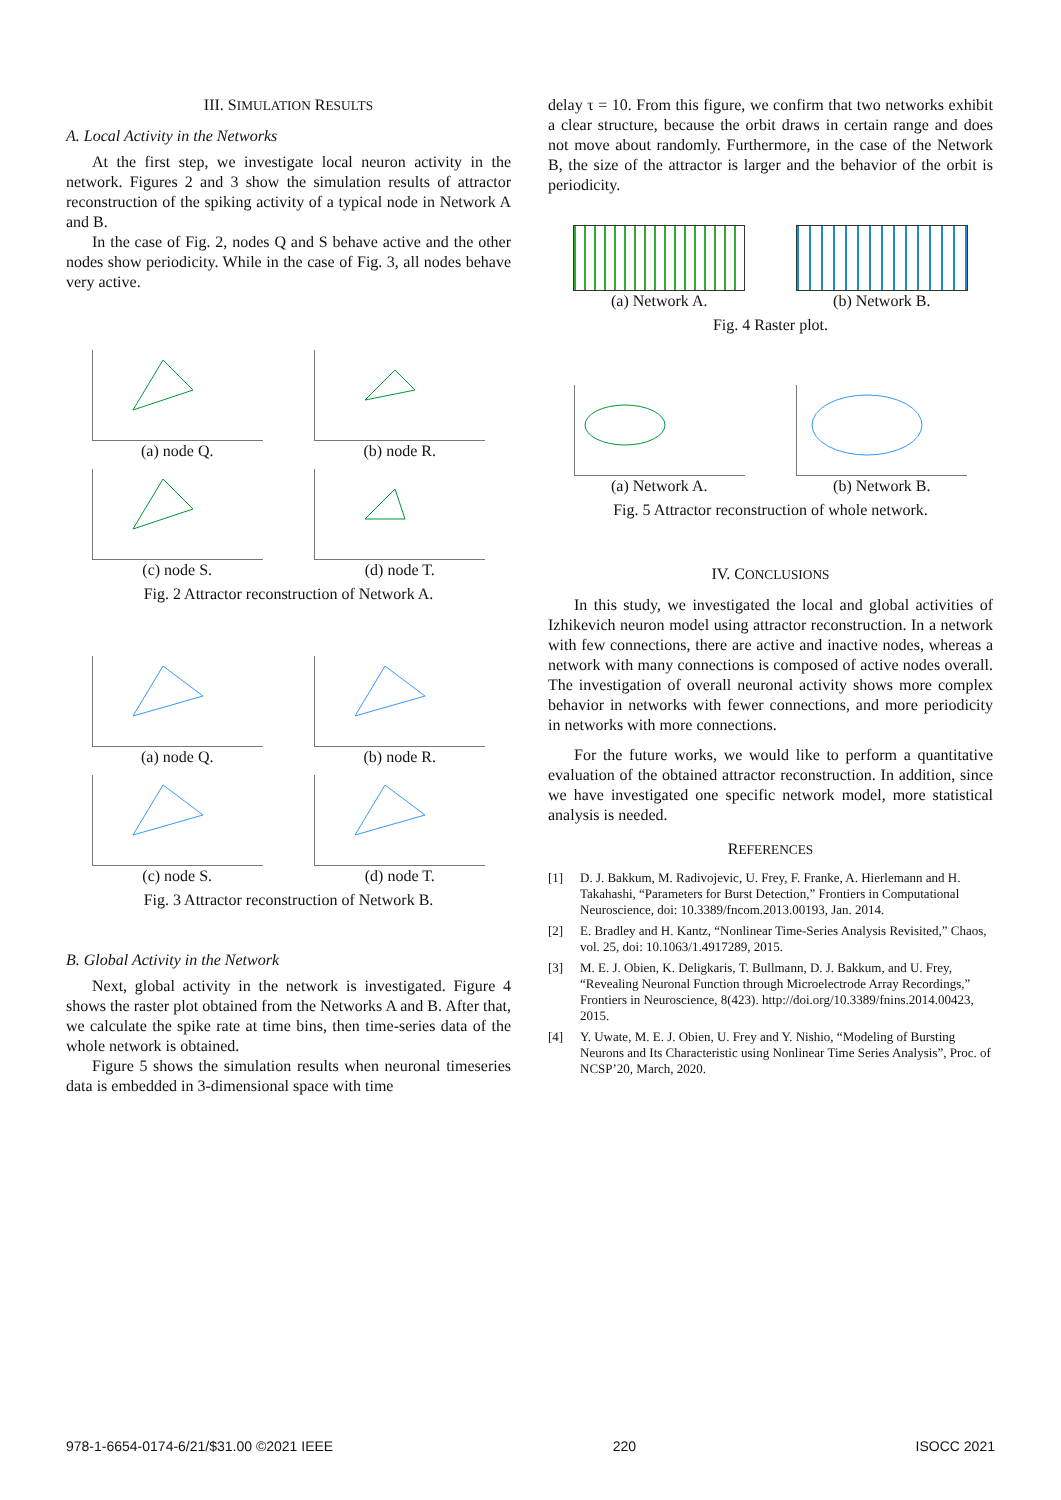III. SIMULATION RESULTS
A. Local Activity in the Networks
At the first step, we investigate local neuron activity in the network. Figures 2 and 3 show the simulation results of attractor reconstruction of the spiking activity of a typical node in Network A and B.
In the case of Fig. 2, nodes Q and S behave active and the other nodes show periodicity. While in the case of Fig. 3, all nodes behave very active.
(a) node Q. (b) node R.
(c) node S. (d) node T.
Fig. 2 Attractor reconstruction of Network A.
(a) node Q. (b) node R.
(c) node S. (d) node T.
Fig. 3 Attractor reconstruction of Network B.
B. Global Activity in the Network
Next, global activity in the network is investigated. Figure 4 shows the raster plot obtained from the Networks A and B. After that, we calculate the spike rate at time bins, then time-series data of the whole network is obtained.
Figure 5 shows the simulation results when neuronal timeseries data is embedded in 3-dimensional space with time
delay τ = 10. From this figure, we confirm that two networks exhibit a clear structure, because the orbit draws in certain range and does not move about randomly. Furthermore, in the case of the Network B, the size of the attractor is larger and the behavior of the orbit is periodicity.
(a) Network A. (b) Network B.
Fig. 4 Raster plot.
(a) Network A. (b) Network B.
Fig. 5 Attractor reconstruction of whole network.
IV. CONCLUSIONS
In this study, we investigated the local and global activities of Izhikevich neuron model using attractor reconstruction. In a network with few connections, there are active and inactive nodes, whereas a network with many connections is composed of active nodes overall. The investigation of overall neuronal activity shows more complex behavior in networks with fewer connections, and more periodicity in networks with more connections.
For the future works, we would like to perform a quantitative evaluation of the obtained attractor reconstruction. In addition, since we have investigated one specific network model, more statistical analysis is needed.
REFERENCES
[1] D. J. Bakkum, M. Radivojevic, U. Frey, F. Franke, A. Hierlemann and H. Takahashi, “Parameters for Burst Detection,” Frontiers in Computational Neuroscience, doi: 10.3389/fncom.2013.00193, Jan. 2014.
[2] E. Bradley and H. Kantz, “Nonlinear Time-Series Analysis Revisited,” Chaos, vol. 25, doi: 10.1063/1.4917289, 2015.
[3] M. E. J. Obien, K. Deligkaris, T. Bullmann, D. J. Bakkum, and U. Frey, “Revealing Neuronal Function through Microelectrode Array Recordings,” Frontiers in Neuroscience, 8(423). http://doi.org/10.3389/fnins.2014.00423, 2015.
[4] Y. Uwate, M. E. J. Obien, U. Frey and Y. Nishio, “Modeling of Bursting Neurons and Its Characteristic using Nonlinear Time Series Analysis”, Proc. of NCSP’20, March, 2020.
978-1-6654-0174-6/21/$31.00 ©2021 IEEE 220 ISOCC 2021